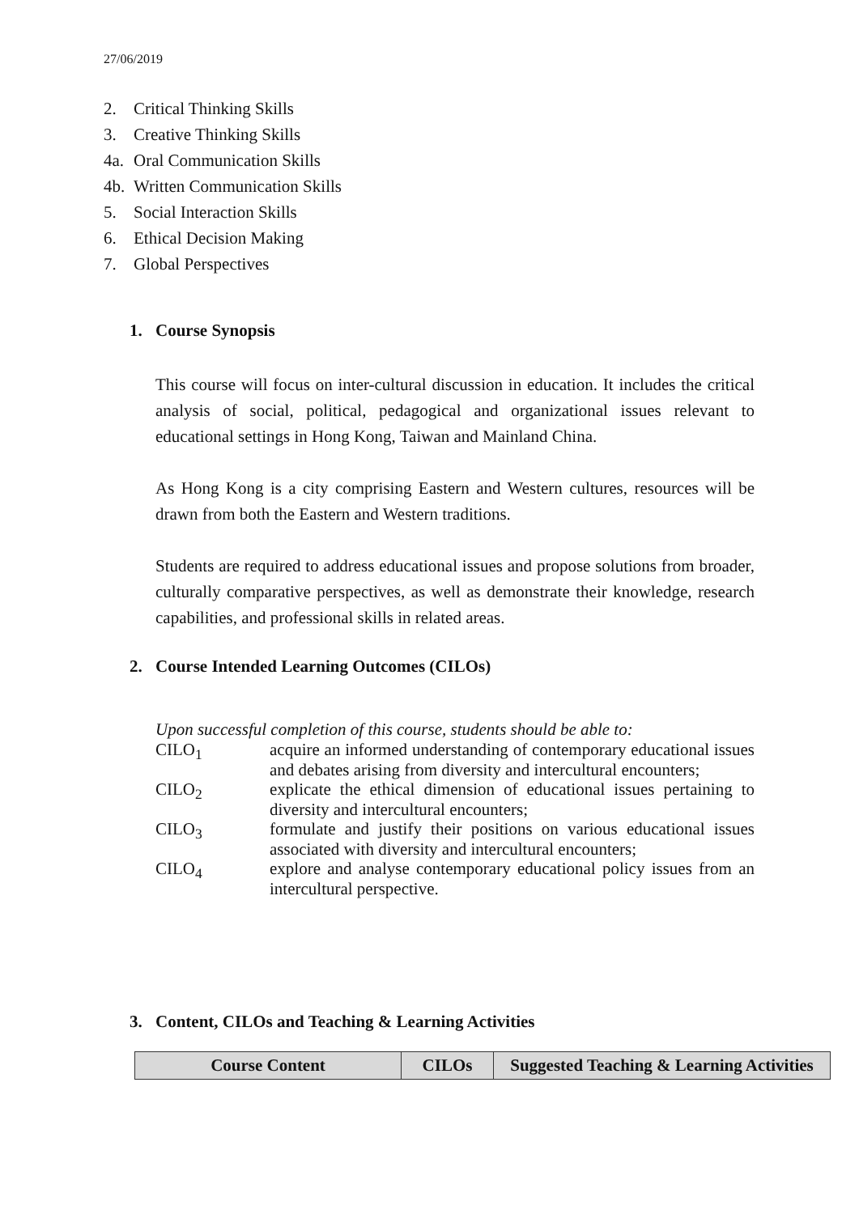27/06/2019
2. Critical Thinking Skills
3. Creative Thinking Skills
4a. Oral Communication Skills
4b. Written Communication Skills
5. Social Interaction Skills
6. Ethical Decision Making
7. Global Perspectives
1. Course Synopsis
This course will focus on inter-cultural discussion in education. It includes the critical analysis of social, political, pedagogical and organizational issues relevant to educational settings in Hong Kong, Taiwan and Mainland China.
As Hong Kong is a city comprising Eastern and Western cultures, resources will be drawn from both the Eastern and Western traditions.
Students are required to address educational issues and propose solutions from broader, culturally comparative perspectives, as well as demonstrate their knowledge, research capabilities, and professional skills in related areas.
2. Course Intended Learning Outcomes (CILOs)
Upon successful completion of this course, students should be able to:
CILO<sub>1</sub> acquire an informed understanding of contemporary educational issues and debates arising from diversity and intercultural encounters;
CILO<sub>2</sub> explicate the ethical dimension of educational issues pertaining to diversity and intercultural encounters;
CILO<sub>3</sub> formulate and justify their positions on various educational issues associated with diversity and intercultural encounters;
CILO<sub>4</sub> explore and analyse contemporary educational policy issues from an intercultural perspective.
3. Content, CILOs and Teaching & Learning Activities
| Course Content | CILOs | Suggested Teaching & Learning Activities |
| --- | --- | --- |